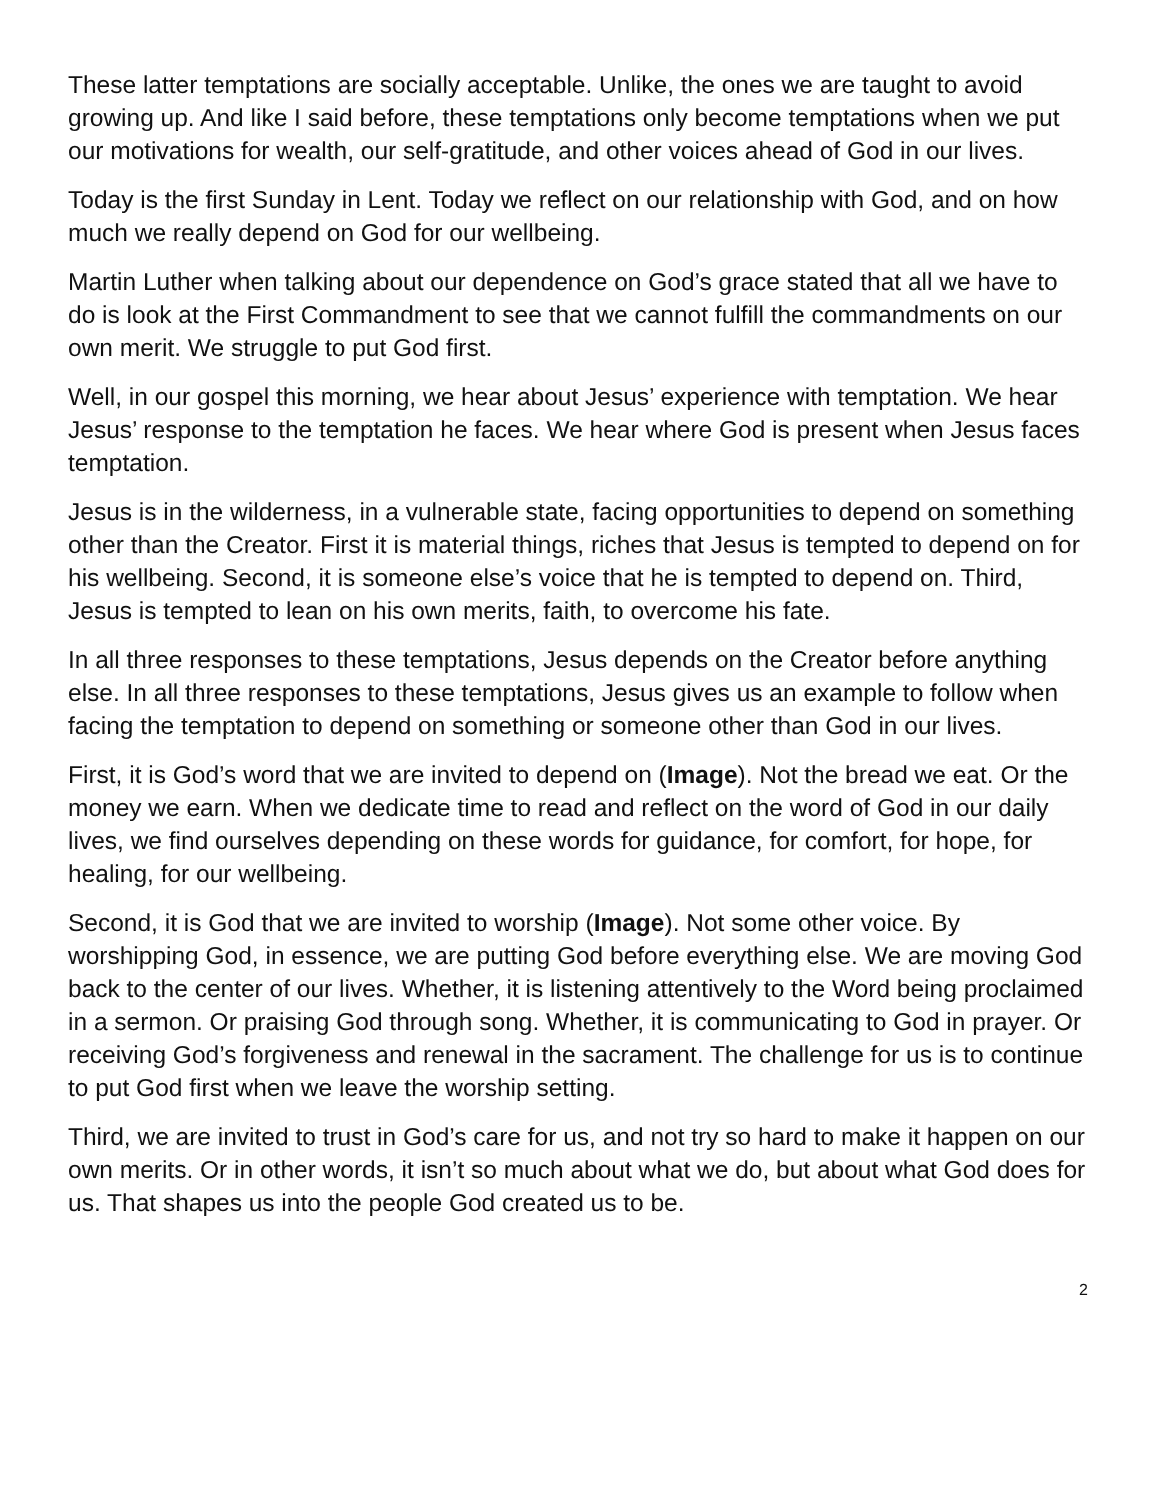These latter temptations are socially acceptable. Unlike, the ones we are taught to avoid growing up. And like I said before, these temptations only become temptations when we put our motivations for wealth, our self-gratitude, and other voices ahead of God in our lives.
Today is the first Sunday in Lent. Today we reflect on our relationship with God, and on how much we really depend on God for our wellbeing.
Martin Luther when talking about our dependence on God’s grace stated that all we have to do is look at the First Commandment to see that we cannot fulfill the commandments on our own merit. We struggle to put God first.
Well, in our gospel this morning, we hear about Jesus’ experience with temptation. We hear Jesus’ response to the temptation he faces. We hear where God is present when Jesus faces temptation.
Jesus is in the wilderness, in a vulnerable state, facing opportunities to depend on something other than the Creator. First it is material things, riches that Jesus is tempted to depend on for his wellbeing. Second, it is someone else’s voice that he is tempted to depend on. Third, Jesus is tempted to lean on his own merits, faith, to overcome his fate.
In all three responses to these temptations, Jesus depends on the Creator before anything else. In all three responses to these temptations, Jesus gives us an example to follow when facing the temptation to depend on something or someone other than God in our lives.
First, it is God’s word that we are invited to depend on (Image). Not the bread we eat. Or the money we earn. When we dedicate time to read and reflect on the word of God in our daily lives, we find ourselves depending on these words for guidance, for comfort, for hope, for healing, for our wellbeing.
Second, it is God that we are invited to worship (Image). Not some other voice. By worshipping God, in essence, we are putting God before everything else. We are moving God back to the center of our lives. Whether, it is listening attentively to the Word being proclaimed in a sermon. Or praising God through song. Whether, it is communicating to God in prayer. Or receiving God’s forgiveness and renewal in the sacrament. The challenge for us is to continue to put God first when we leave the worship setting.
Third, we are invited to trust in God’s care for us, and not try so hard to make it happen on our own merits. Or in other words, it isn’t so much about what we do, but about what God does for us. That shapes us into the people God created us to be.
2